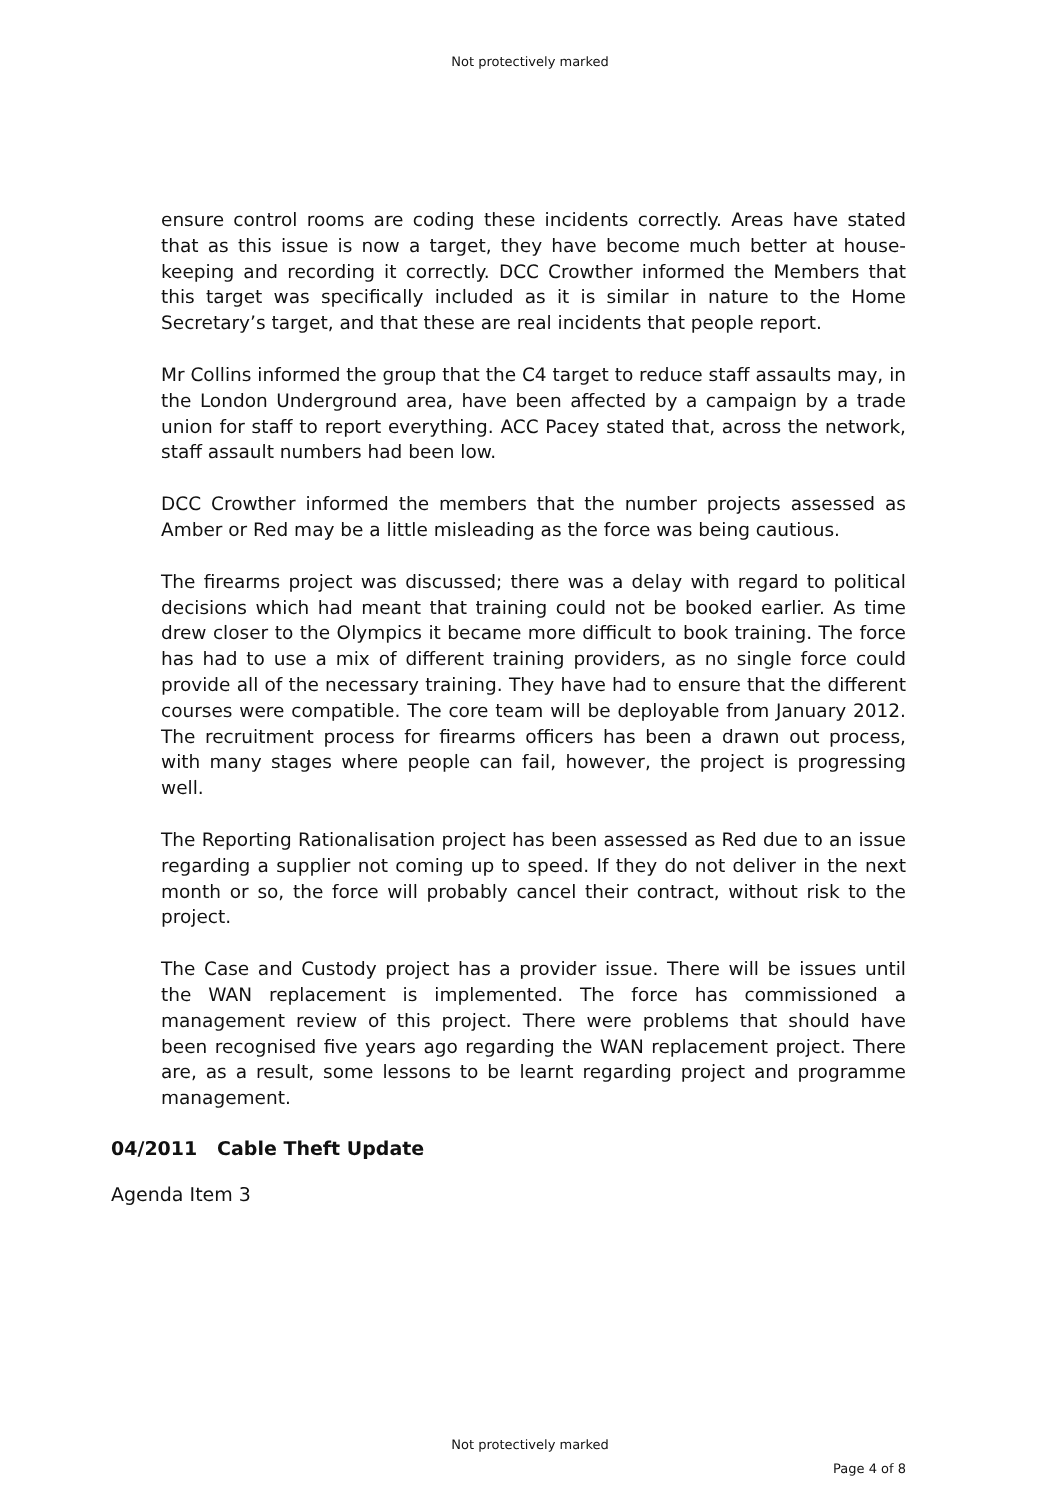Not protectively marked
ensure control rooms are coding these incidents correctly. Areas have stated that as this issue is now a target, they have become much better at house-keeping and recording it correctly. DCC Crowther informed the Members that this target was specifically included as it is similar in nature to the Home Secretary’s target, and that these are real incidents that people report.
Mr Collins informed the group that the C4 target to reduce staff assaults may, in the London Underground area, have been affected by a campaign by a trade union for staff to report everything. ACC Pacey stated that, across the network, staff assault numbers had been low.
DCC Crowther informed the members that the number projects assessed as Amber or Red may be a little misleading as the force was being cautious.
The firearms project was discussed; there was a delay with regard to political decisions which had meant that training could not be booked earlier. As time drew closer to the Olympics it became more difficult to book training. The force has had to use a mix of different training providers, as no single force could provide all of the necessary training. They have had to ensure that the different courses were compatible. The core team will be deployable from January 2012. The recruitment process for firearms officers has been a drawn out process, with many stages where people can fail, however, the project is progressing well.
The Reporting Rationalisation project has been assessed as Red due to an issue regarding a supplier not coming up to speed. If they do not deliver in the next month or so, the force will probably cancel their contract, without risk to the project.
The Case and Custody project has a provider issue. There will be issues until the WAN replacement is implemented. The force has commissioned a management review of this project. There were problems that should have been recognised five years ago regarding the WAN replacement project. There are, as a result, some lessons to be learnt regarding project and programme management.
04/2011 Cable Theft Update
Agenda Item 3
Not protectively marked
Page 4 of 8